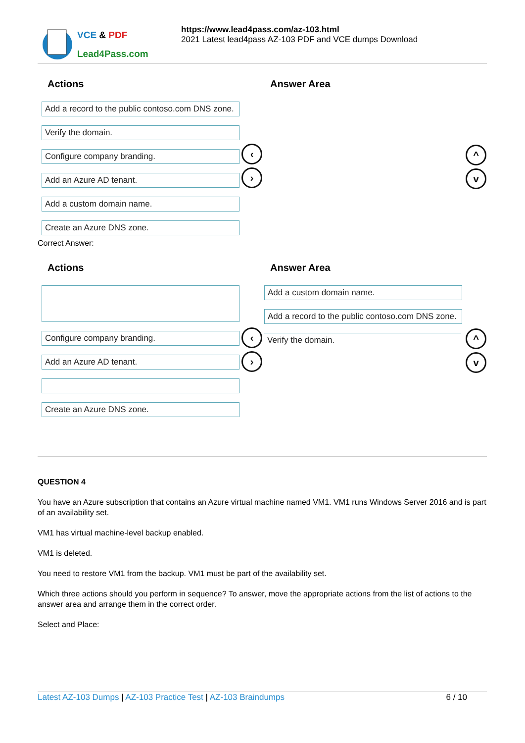VCE & PDF
Lead4Pass.com
https://www.lead4pass.com/az-103.html
2021 Latest lead4pass AZ-103 PDF and VCE dumps Download
Actions
Add a record to the public contoso.com DNS zone.
Verify the domain.
Configure company branding.
Add an Azure AD tenant.
Add a custom domain name.
Create an Azure DNS zone.
Answer Area
‹
›
^
v
Correct Answer:
Actions
.
Configure company branding.
Add an Azure AD tenant.
.
Create an Azure DNS zone.
Answer Area
Add a custom domain name.
Add a record to the public contoso.com DNS zone.
Verify the domain.
‹
›
^
v
QUESTION 4
You have an Azure subscription that contains an Azure virtual machine named VM1. VM1 runs Windows Server 2016 and is part of an availability set.
VM1 has virtual machine-level backup enabled.
VM1 is deleted.
You need to restore VM1 from the backup. VM1 must be part of the availability set.
Which three actions should you perform in sequence? To answer, move the appropriate actions from the list of actions to the answer area and arrange them in the correct order.
Select and Place:
Latest AZ-103 Dumps | AZ-103 Practice Test | AZ-103 Braindumps 6 / 10